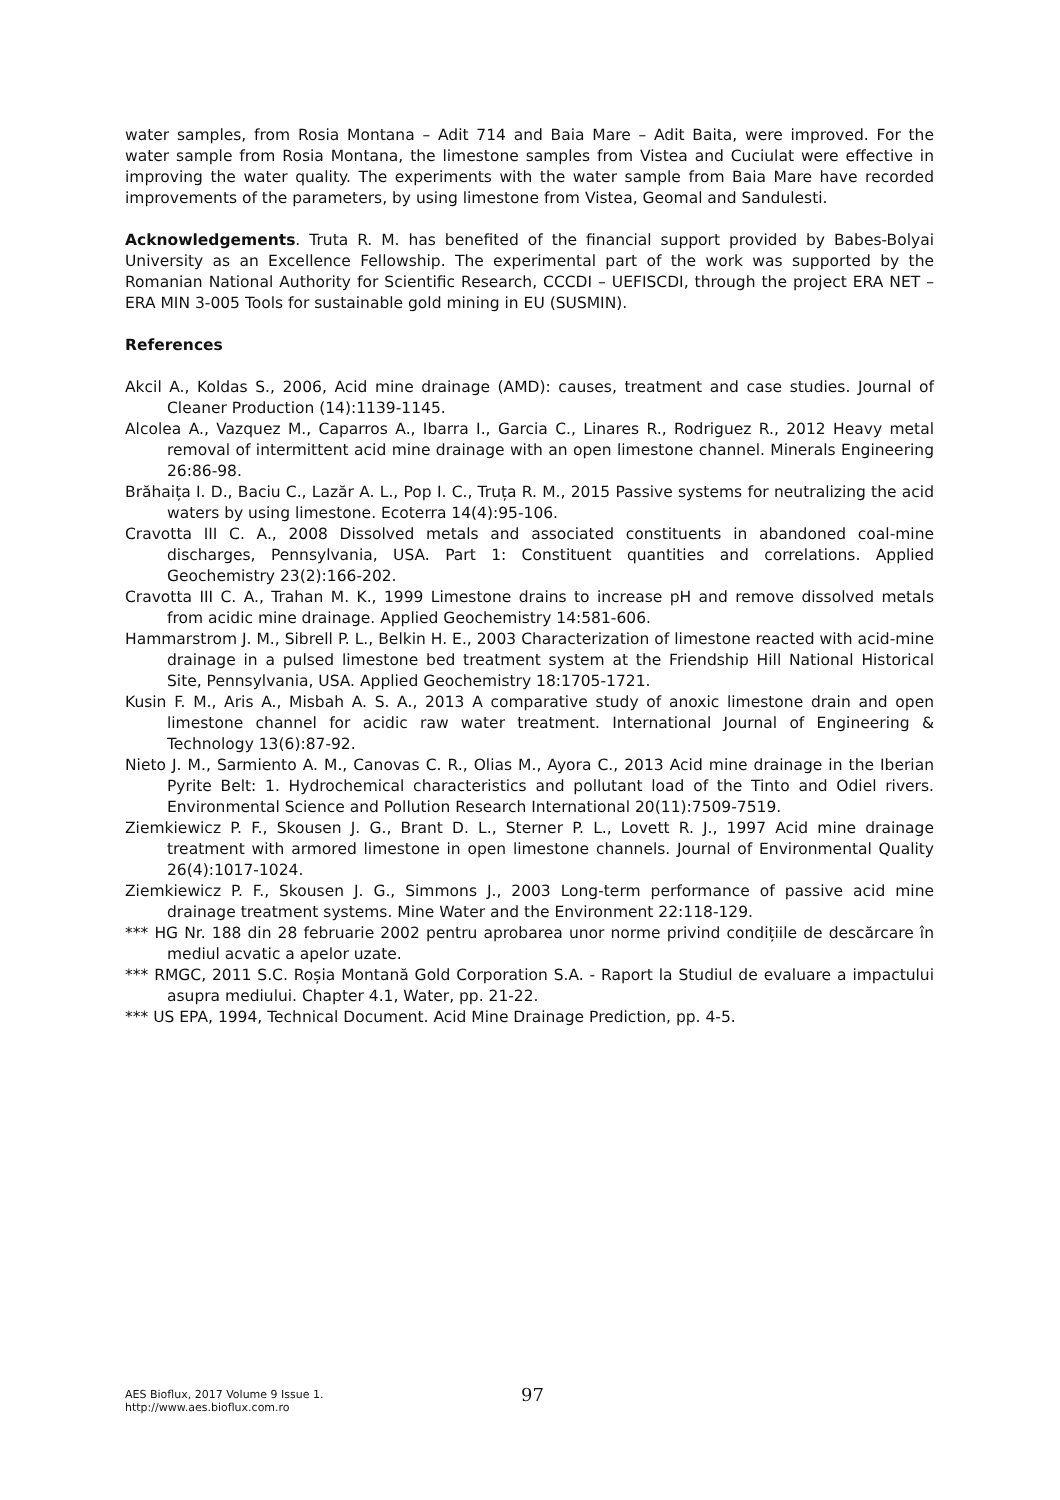water samples, from Rosia Montana – Adit 714 and Baia Mare – Adit Baita, were improved. For the water sample from Rosia Montana, the limestone samples from Vistea and Cuciulat were effective in improving the water quality. The experiments with the water sample from Baia Mare have recorded improvements of the parameters, by using limestone from Vistea, Geomal and Sandulesti.
Acknowledgements. Truta R. M. has benefited of the financial support provided by Babes-Bolyai University as an Excellence Fellowship. The experimental part of the work was supported by the Romanian National Authority for Scientific Research, CCCDI – UEFISCDI, through the project ERA NET – ERA MIN 3-005 Tools for sustainable gold mining in EU (SUSMIN).
References
Akcil A., Koldas S., 2006, Acid mine drainage (AMD): causes, treatment and case studies. Journal of Cleaner Production (14):1139-1145.
Alcolea A., Vazquez M., Caparros A., Ibarra I., Garcia C., Linares R., Rodriguez R., 2012 Heavy metal removal of intermittent acid mine drainage with an open limestone channel. Minerals Engineering 26:86-98.
Brăhaița I. D., Baciu C., Lazăr A. L., Pop I. C., Truța R. M., 2015 Passive systems for neutralizing the acid waters by using limestone. Ecoterra 14(4):95-106.
Cravotta III C. A., 2008 Dissolved metals and associated constituents in abandoned coal-mine discharges, Pennsylvania, USA. Part 1: Constituent quantities and correlations. Applied Geochemistry 23(2):166-202.
Cravotta III C. A., Trahan M. K., 1999 Limestone drains to increase pH and remove dissolved metals from acidic mine drainage. Applied Geochemistry 14:581-606.
Hammarstrom J. M., Sibrell P. L., Belkin H. E., 2003 Characterization of limestone reacted with acid-mine drainage in a pulsed limestone bed treatment system at the Friendship Hill National Historical Site, Pennsylvania, USA. Applied Geochemistry 18:1705-1721.
Kusin F. M., Aris A., Misbah A. S. A., 2013 A comparative study of anoxic limestone drain and open limestone channel for acidic raw water treatment. International Journal of Engineering & Technology 13(6):87-92.
Nieto J. M., Sarmiento A. M., Canovas C. R., Olias M., Ayora C., 2013 Acid mine drainage in the Iberian Pyrite Belt: 1. Hydrochemical characteristics and pollutant load of the Tinto and Odiel rivers. Environmental Science and Pollution Research International 20(11):7509-7519.
Ziemkiewicz P. F., Skousen J. G., Brant D. L., Sterner P. L., Lovett R. J., 1997 Acid mine drainage treatment with armored limestone in open limestone channels. Journal of Environmental Quality 26(4):1017-1024.
Ziemkiewicz P. F., Skousen J. G., Simmons J., 2003 Long-term performance of passive acid mine drainage treatment systems. Mine Water and the Environment 22:118-129.
*** HG Nr. 188 din 28 februarie 2002 pentru aprobarea unor norme privind condițiile de descărcare în mediul acvatic a apelor uzate.
*** RMGC, 2011 S.C. Roșia Montană Gold Corporation S.A. - Raport la Studiul de evaluare a impactului asupra mediului. Chapter 4.1, Water, pp. 21-22.
*** US EPA, 1994, Technical Document. Acid Mine Drainage Prediction, pp. 4-5.
AES Bioflux, 2017 Volume 9 Issue 1.
http://www.aes.bioflux.com.ro
97